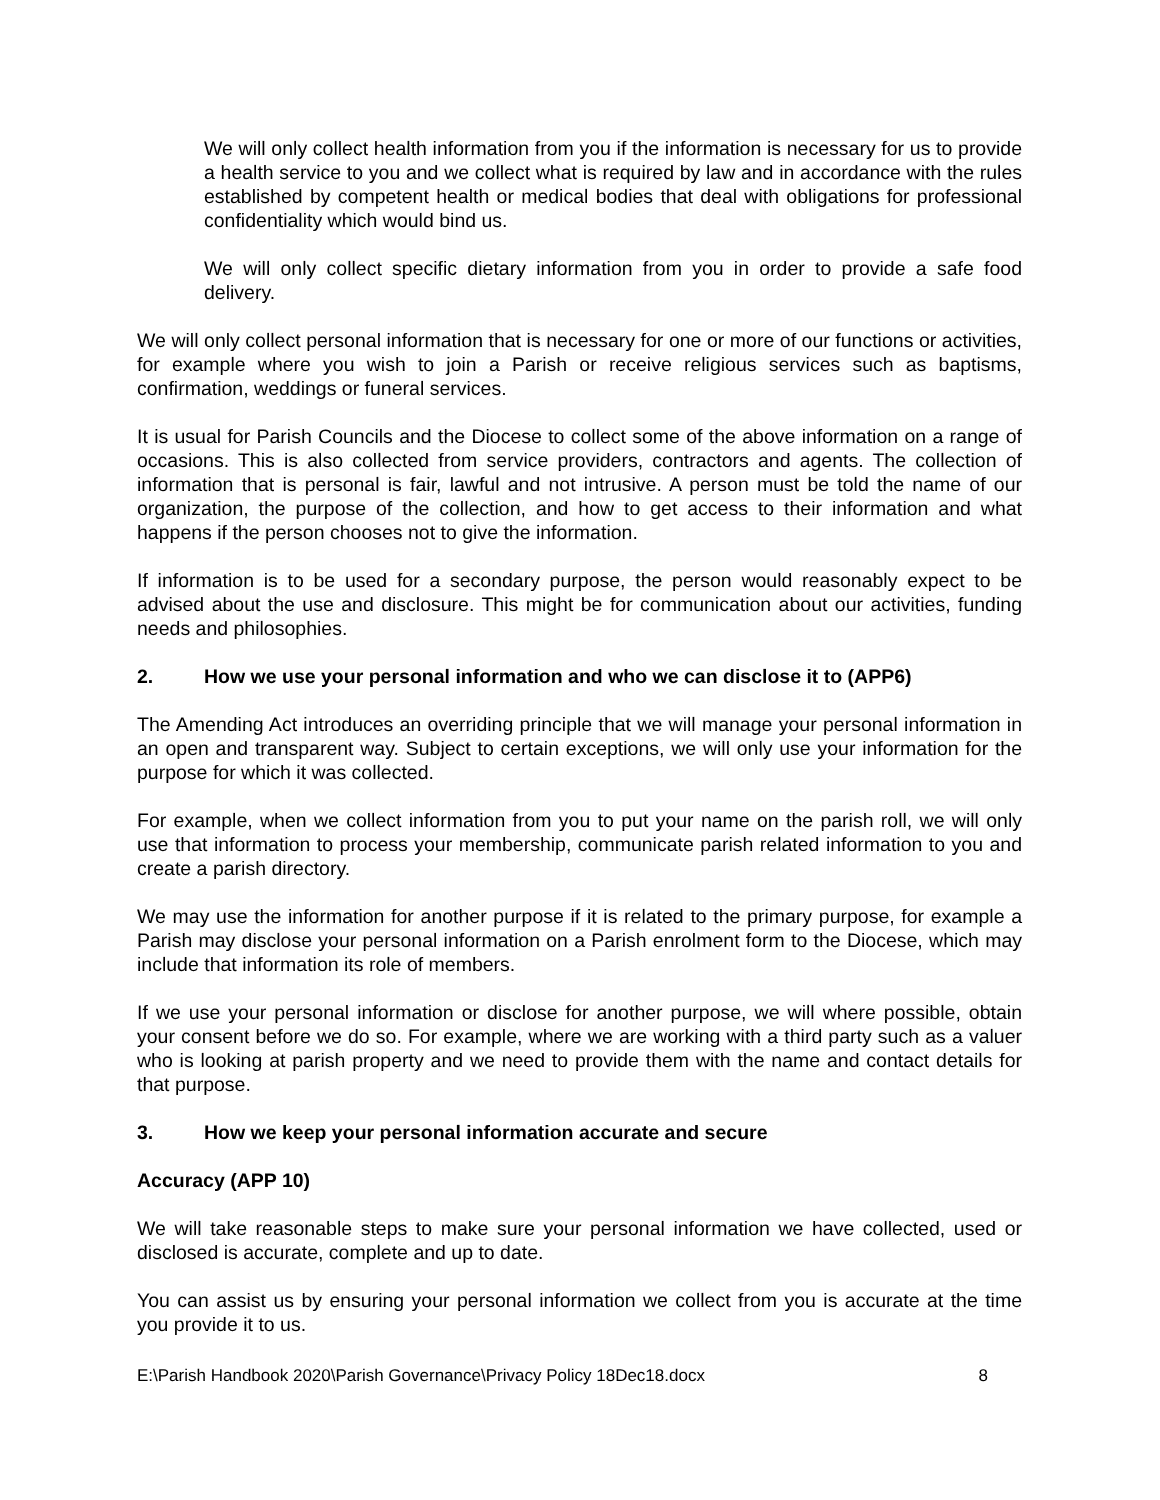We will only collect health information from you if the information is necessary for us to provide a health service to you and we collect what is required by law and in accordance with the rules established by competent health or medical bodies that deal with obligations for professional confidentiality which would bind us.
We will only collect specific dietary information from you in order to provide a safe food delivery.
We will only collect personal information that is necessary for one or more of our functions or activities, for example where you wish to join a Parish or receive religious services such as baptisms, confirmation, weddings or funeral services.
It is usual for Parish Councils and the Diocese to collect some of the above information on a range of occasions. This is also collected from service providers, contractors and agents. The collection of information that is personal is fair, lawful and not intrusive. A person must be told the name of our organization, the purpose of the collection, and how to get access to their information and what happens if the person chooses not to give the information.
If information is to be used for a secondary purpose, the person would reasonably expect to be advised about the use and disclosure. This might be for communication about our activities, funding needs and philosophies.
2. How we use your personal information and who we can disclose it to (APP6)
The Amending Act introduces an overriding principle that we will manage your personal information in an open and transparent way. Subject to certain exceptions, we will only use your information for the purpose for which it was collected.
For example, when we collect information from you to put your name on the parish roll, we will only use that information to process your membership, communicate parish related information to you and create a parish directory.
We may use the information for another purpose if it is related to the primary purpose, for example a Parish may disclose your personal information on a Parish enrolment form to the Diocese, which may include that information its role of members.
If we use your personal information or disclose for another purpose, we will where possible, obtain your consent before we do so. For example, where we are working with a third party such as a valuer who is looking at parish property and we need to provide them with the name and contact details for that purpose.
3. How we keep your personal information accurate and secure
Accuracy (APP 10)
We will take reasonable steps to make sure your personal information we have collected, used or disclosed is accurate, complete and up to date.
You can assist us by ensuring your personal information we collect from you is accurate at the time you provide it to us.
E:\Parish Handbook 2020\Parish Governance\Privacy Policy 18Dec18.docx 8